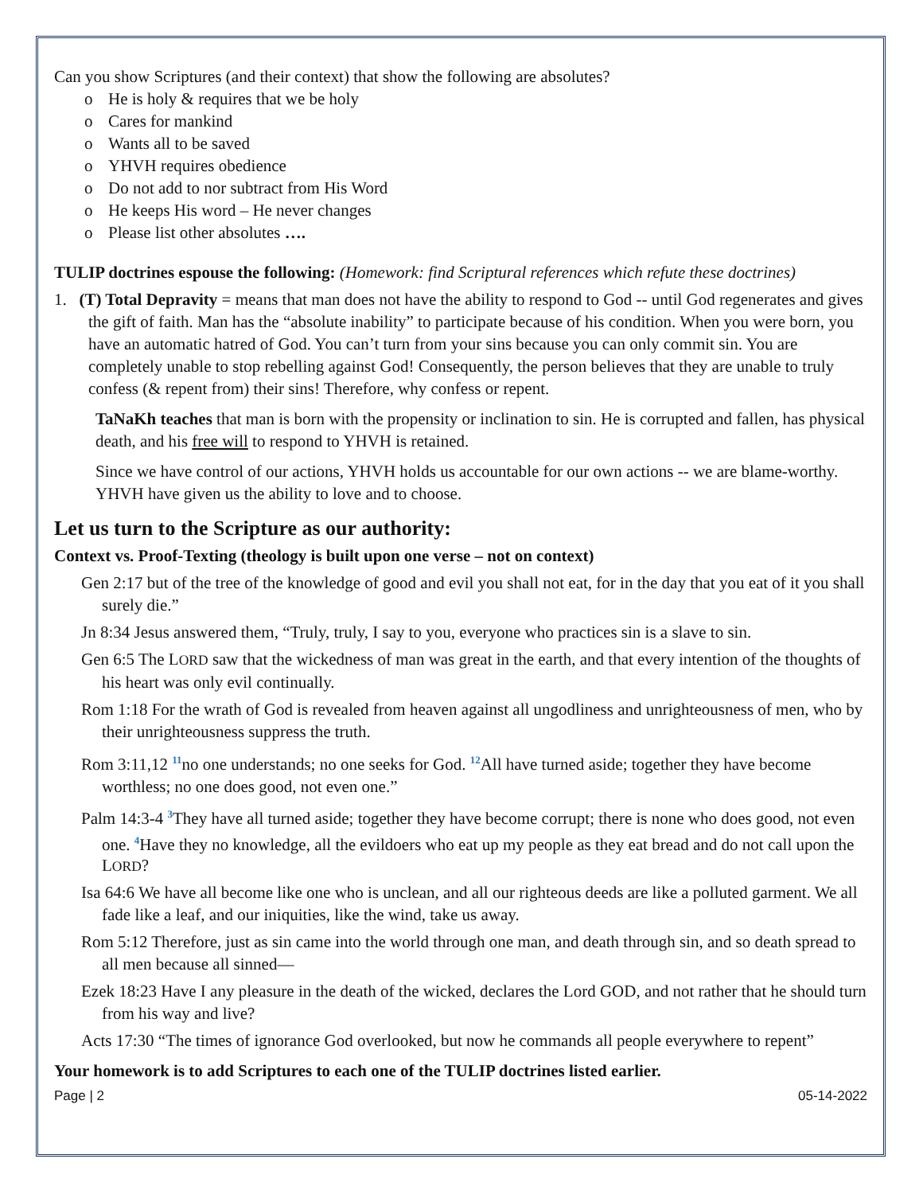Can you show Scriptures (and their context) that show the following are absolutes?
o He is holy & requires that we be holy
o Cares for mankind
o Wants all to be saved
o YHVH requires obedience
o Do not add to nor subtract from His Word
o He keeps His word – He never changes
o Please list other absolutes ….
TULIP doctrines espouse the following: (Homework: find Scriptural references which refute these doctrines)
1. (T) Total Depravity = means that man does not have the ability to respond to God -- until God regenerates and gives the gift of faith. Man has the “absolute inability” to participate because of his condition. When you were born, you have an automatic hatred of God. You can’t turn from your sins because you can only commit sin. You are completely unable to stop rebelling against God! Consequently, the person believes that they are unable to truly confess (& repent from) their sins! Therefore, why confess or repent.
TaNaKh teaches that man is born with the propensity or inclination to sin. He is corrupted and fallen, has physical death, and his free will to respond to YHVH is retained.
Since we have control of our actions, YHVH holds us accountable for our own actions -- we are blame-worthy. YHVH have given us the ability to love and to choose.
Let us turn to the Scripture as our authority:
Context vs. Proof-Texting (theology is built upon one verse – not on context)
Gen 2:17 but of the tree of the knowledge of good and evil you shall not eat, for in the day that you eat of it you shall surely die.”
Jn 8:34 Jesus answered them, “Truly, truly, I say to you, everyone who practices sin is a slave to sin.
Gen 6:5 The LORD saw that the wickedness of man was great in the earth, and that every intention of the thoughts of his heart was only evil continually.
Rom 1:18 For the wrath of God is revealed from heaven against all ungodliness and unrighteousness of men, who by their unrighteousness suppress the truth.
Rom 3:11,12 <sup>11</sup>no one understands; no one seeks for God. <sup>12</sup>All have turned aside; together they have become worthless; no one does good, not even one.”
Palm 14:3-4 <sup>3</sup>They have all turned aside; together they have become corrupt; there is none who does good, not even one. <sup>4</sup>Have they no knowledge, all the evildoers who eat up my people as they eat bread and do not call upon the LORD?
Isa 64:6 We have all become like one who is unclean, and all our righteous deeds are like a polluted garment. We all fade like a leaf, and our iniquities, like the wind, take us away.
Rom 5:12 Therefore, just as sin came into the world through one man, and death through sin, and so death spread to all men because all sinned—
Ezek 18:23 Have I any pleasure in the death of the wicked, declares the Lord GOD, and not rather that he should turn from his way and live?
Acts 17:30 “The times of ignorance God overlooked, but now he commands all people everywhere to repent”
Your homework is to add Scriptures to each one of the TULIP doctrines listed earlier.
Page | 2 05-14-2022